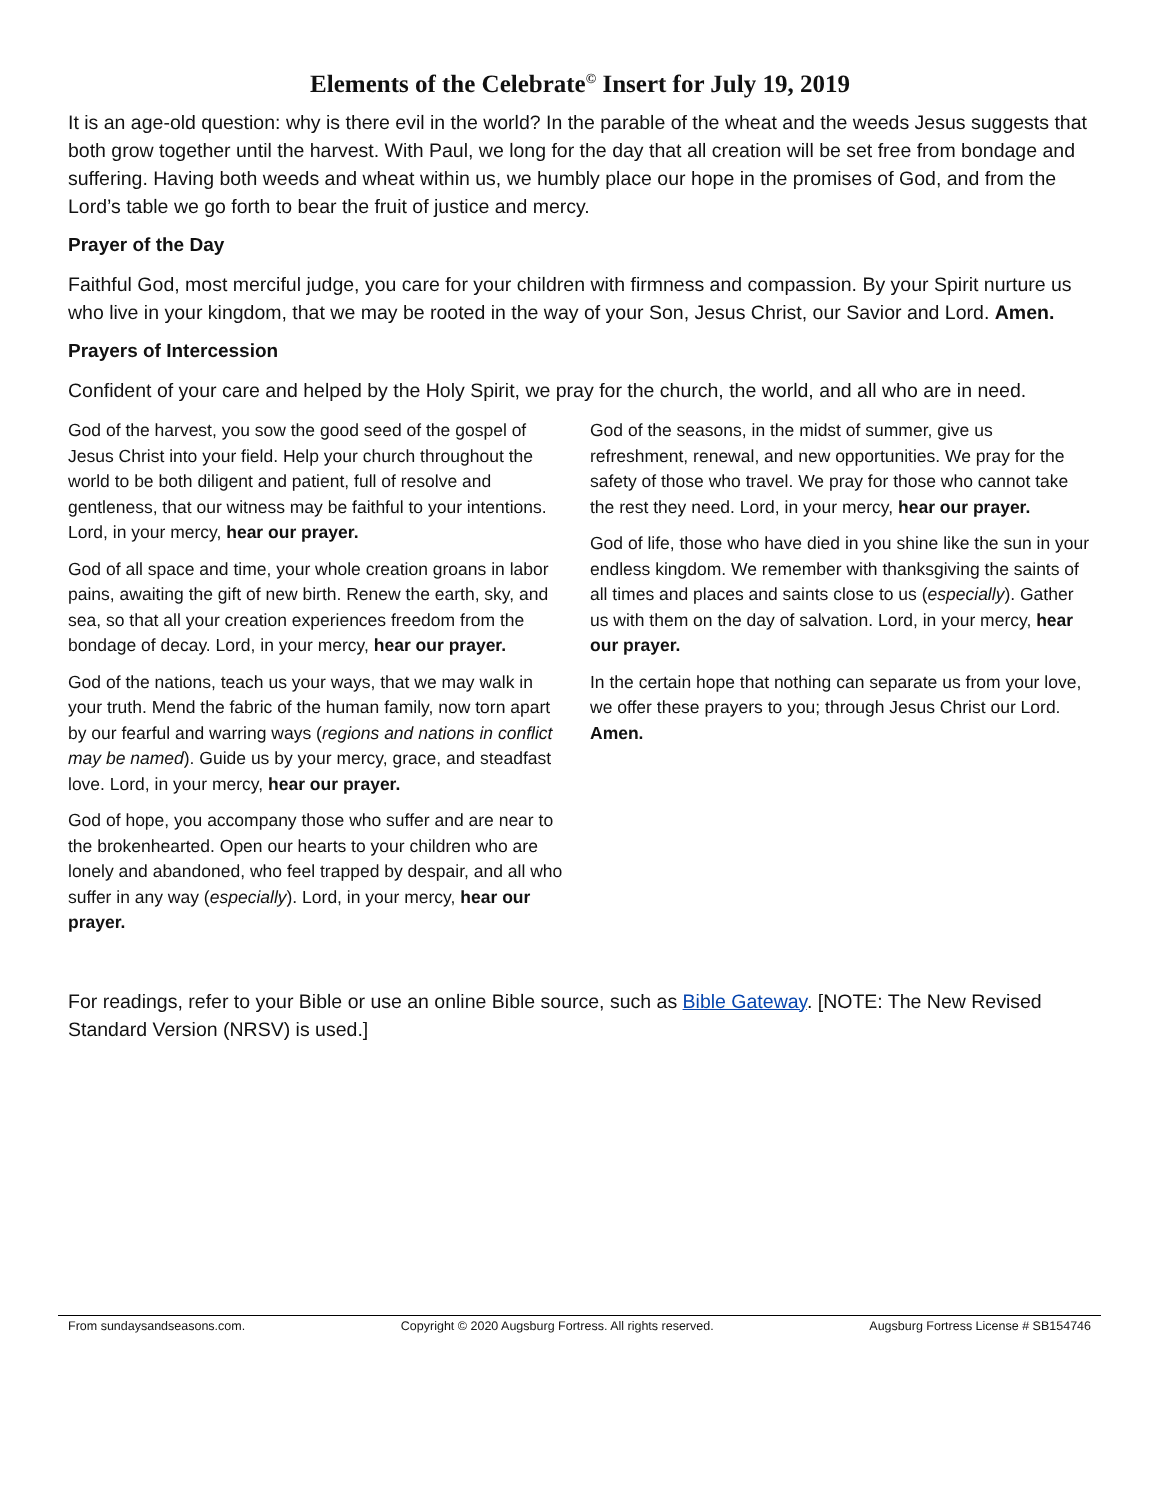Elements of the Celebrate<sup>©</sup> Insert for July 19, 2019
It is an age-old question: why is there evil in the world? In the parable of the wheat and the weeds Jesus suggests that both grow together until the harvest. With Paul, we long for the day that all creation will be set free from bondage and suffering. Having both weeds and wheat within us, we humbly place our hope in the promises of God, and from the Lord’s table we go forth to bear the fruit of justice and mercy.
Prayer of the Day
Faithful God, most merciful judge, you care for your children with firmness and compassion. By your Spirit nurture us who live in your kingdom, that we may be rooted in the way of your Son, Jesus Christ, our Savior and Lord. Amen.
Prayers of Intercession
Confident of your care and helped by the Holy Spirit, we pray for the church, the world, and all who are in need.
God of the harvest, you sow the good seed of the gospel of Jesus Christ into your field. Help your church throughout the world to be both diligent and patient, full of resolve and gentleness, that our witness may be faithful to your intentions. Lord, in your mercy, hear our prayer.
God of all space and time, your whole creation groans in labor pains, awaiting the gift of new birth. Renew the earth, sky, and sea, so that all your creation experiences freedom from the bondage of decay. Lord, in your mercy, hear our prayer.
God of the nations, teach us your ways, that we may walk in your truth. Mend the fabric of the human family, now torn apart by our fearful and warring ways (regions and nations in conflict may be named). Guide us by your mercy, grace, and steadfast love. Lord, in your mercy, hear our prayer.
God of hope, you accompany those who suffer and are near to the brokenhearted. Open our hearts to your children who are lonely and abandoned, who feel trapped by despair, and all who suffer in any way (especially). Lord, in your mercy, hear our prayer.
God of the seasons, in the midst of summer, give us refreshment, renewal, and new opportunities. We pray for the safety of those who travel. We pray for those who cannot take the rest they need. Lord, in your mercy, hear our prayer.
God of life, those who have died in you shine like the sun in your endless kingdom. We remember with thanksgiving the saints of all times and places and saints close to us (especially). Gather us with them on the day of salvation. Lord, in your mercy, hear our prayer.
In the certain hope that nothing can separate us from your love, we offer these prayers to you; through Jesus Christ our Lord. Amen.
For readings, refer to your Bible or use an online Bible source, such as Bible Gateway. [NOTE: The New Revised Standard Version (NRSV) is used.]
From sundaysandseasons.com. Copyright © 2020 Augsburg Fortress. All rights reserved. Augsburg Fortress License # SB154746